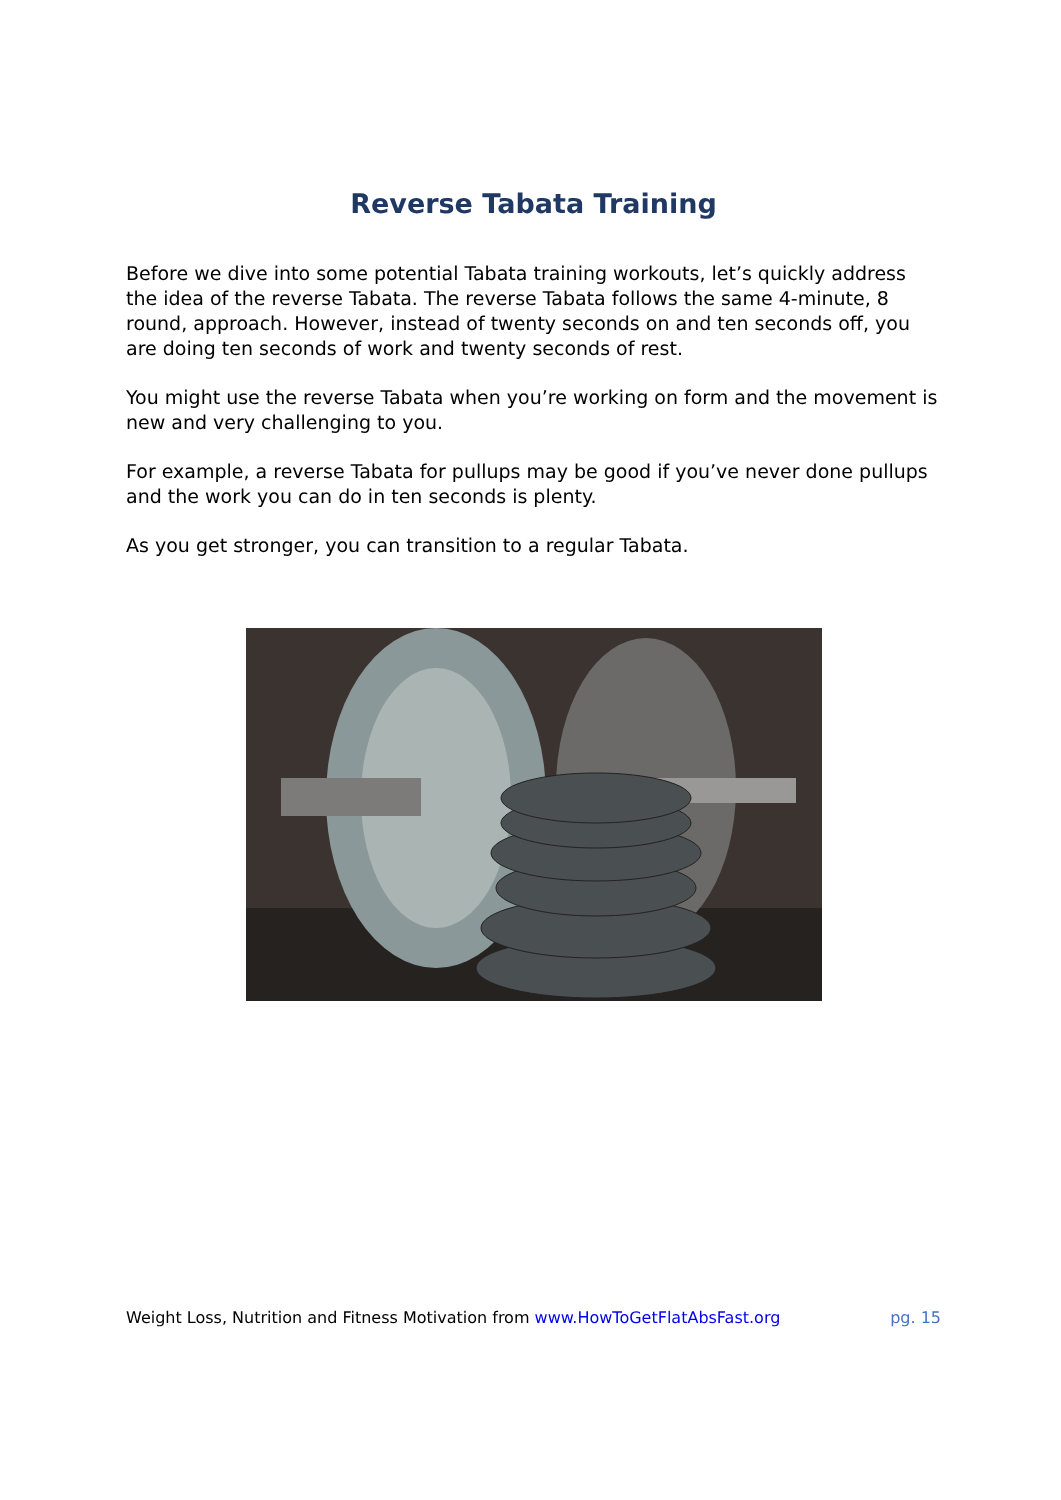Reverse Tabata Training
Before we dive into some potential Tabata training workouts, let’s quickly address the idea of the reverse Tabata. The reverse Tabata follows the same 4-minute, 8 round, approach. However, instead of twenty seconds on and ten seconds off, you are doing ten seconds of work and twenty seconds of rest.
You might use the reverse Tabata when you’re working on form and the movement is new and very challenging to you.
For example, a reverse Tabata for pullups may be good if you’ve never done pullups and the work you can do in ten seconds is plenty.
As you get stronger, you can transition to a regular Tabata.
Weight Loss, Nutrition and Fitness Motivation from www.HowToGetFlatAbsFast.org pg. 15